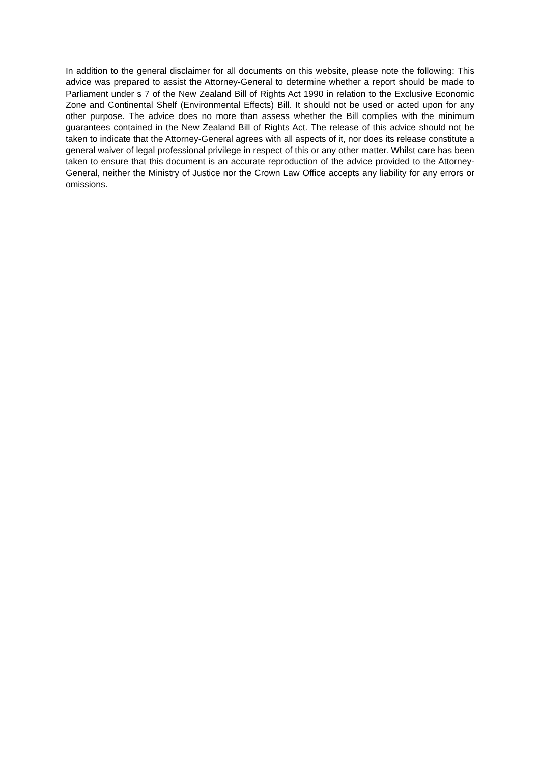In addition to the general disclaimer for all documents on this website, please note the following: This advice was prepared to assist the Attorney-General to determine whether a report should be made to Parliament under s 7 of the New Zealand Bill of Rights Act 1990 in relation to the Exclusive Economic Zone and Continental Shelf (Environmental Effects) Bill. It should not be used or acted upon for any other purpose. The advice does no more than assess whether the Bill complies with the minimum guarantees contained in the New Zealand Bill of Rights Act. The release of this advice should not be taken to indicate that the Attorney-General agrees with all aspects of it, nor does its release constitute a general waiver of legal professional privilege in respect of this or any other matter. Whilst care has been taken to ensure that this document is an accurate reproduction of the advice provided to the Attorney-General, neither the Ministry of Justice nor the Crown Law Office accepts any liability for any errors or omissions.